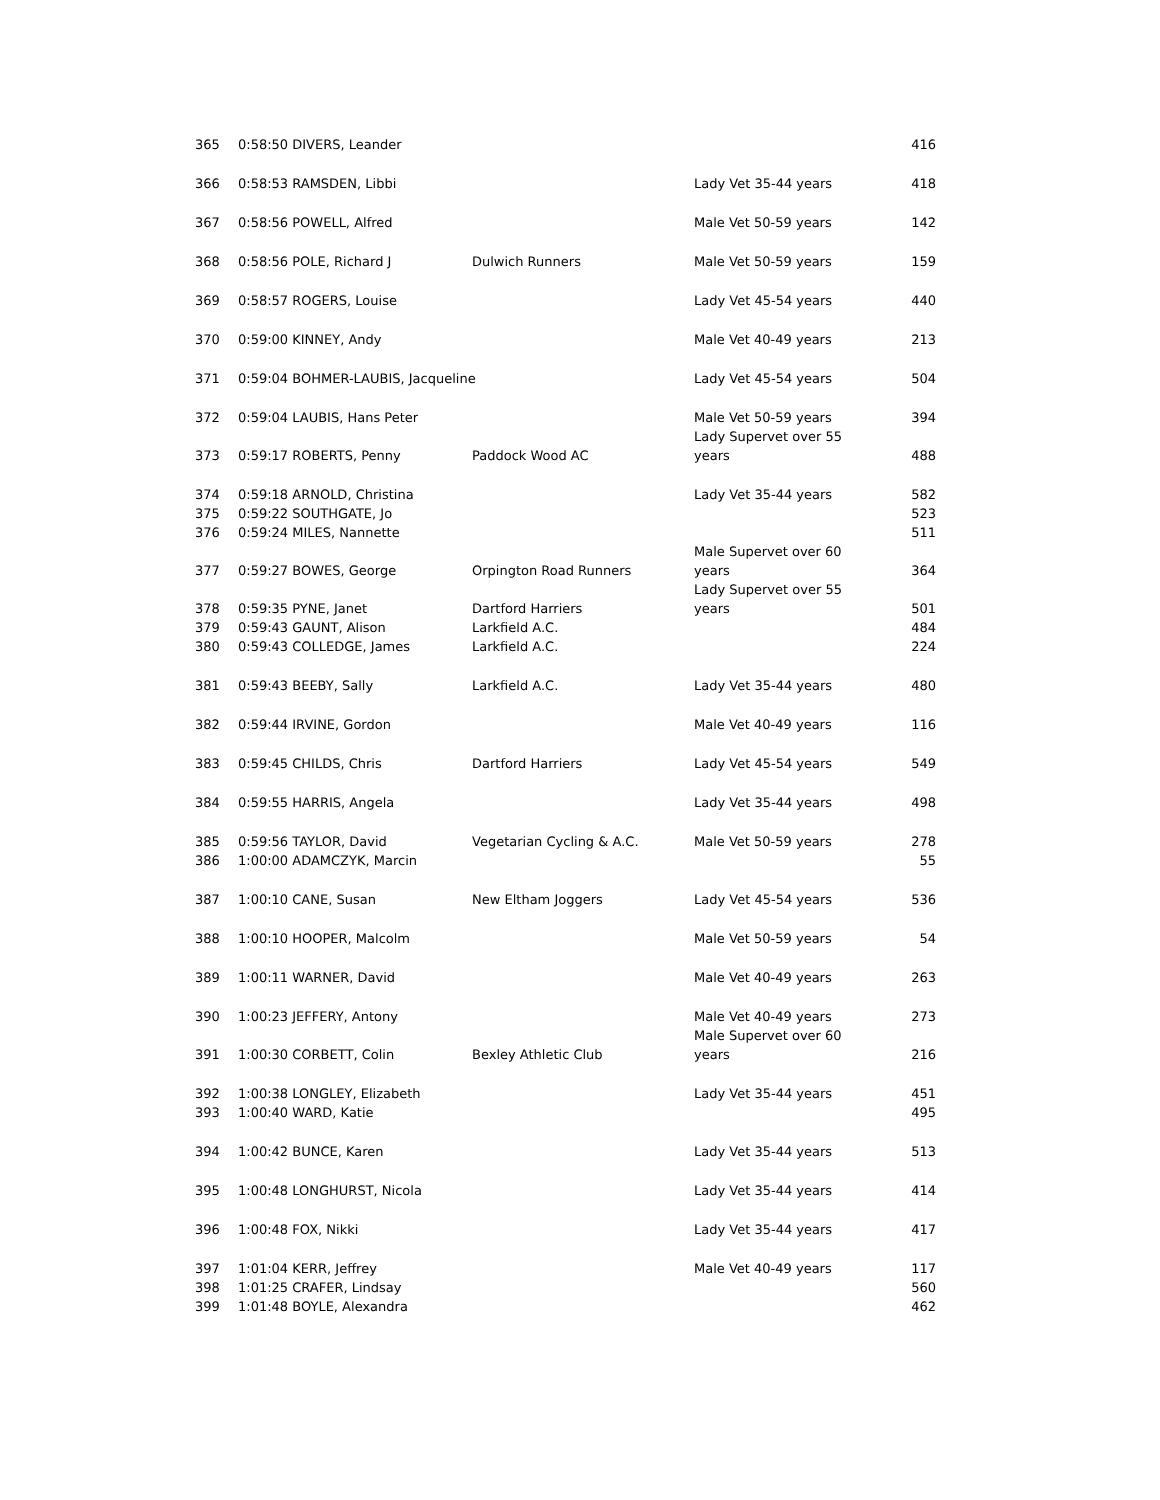| 365 | 0:58:50 DIVERS, Leander | | | 416 |
| 366 | 0:58:53 RAMSDEN, Libbi | | Lady Vet 35-44 years | 418 |
| 367 | 0:58:56 POWELL, Alfred | | Male Vet 50-59 years | 142 |
| 368 | 0:58:56 POLE, Richard J | Dulwich Runners | Male Vet 50-59 years | 159 |
| 369 | 0:58:57 ROGERS, Louise | | Lady Vet 45-54 years | 440 |
| 370 | 0:59:00 KINNEY, Andy | | Male Vet 40-49 years | 213 |
| 371 | 0:59:04 BOHMER-LAUBIS, Jacqueline | | Lady Vet 45-54 years | 504 |
| 372 | 0:59:04 LAUBIS, Hans Peter | | Male Vet 50-59 years | 394 |
| 373 | 0:59:17 ROBERTS, Penny | Paddock Wood AC | Lady Supervet over 55 years | 488 |
| 374 | 0:59:18 ARNOLD, Christina | | Lady Vet 35-44 years | 582 |
| 375 | 0:59:22 SOUTHGATE, Jo | | | 523 |
| 376 | 0:59:24 MILES, Nannette | | | 511 |
| 377 | 0:59:27 BOWES, George | Orpington Road Runners | Male Supervet over 60 years | 364 |
| 378 | 0:59:35 PYNE, Janet | Dartford Harriers | Lady Supervet over 55 years | 501 |
| 379 | 0:59:43 GAUNT, Alison | Larkfield A.C. | | 484 |
| 380 | 0:59:43 COLLEDGE, James | Larkfield A.C. | | 224 |
| 381 | 0:59:43 BEEBY, Sally | Larkfield A.C. | Lady Vet 35-44 years | 480 |
| 382 | 0:59:44 IRVINE, Gordon | | Male Vet 40-49 years | 116 |
| 383 | 0:59:45 CHILDS, Chris | Dartford Harriers | Lady Vet 45-54 years | 549 |
| 384 | 0:59:55 HARRIS, Angela | | Lady Vet 35-44 years | 498 |
| 385 | 0:59:56 TAYLOR, David | Vegetarian Cycling & A.C. | Male Vet 50-59 years | 278 |
| 386 | 1:00:00 ADAMCZYK, Marcin | | | 55 |
| 387 | 1:00:10 CANE, Susan | New Eltham Joggers | Lady Vet 45-54 years | 536 |
| 388 | 1:00:10 HOOPER, Malcolm | | Male Vet 50-59 years | 54 |
| 389 | 1:00:11 WARNER, David | | Male Vet 40-49 years | 263 |
| 390 | 1:00:23 JEFFERY, Antony | | Male Vet 40-49 years | 273 |
| 391 | 1:00:30 CORBETT, Colin | Bexley Athletic Club | Male Supervet over 60 years | 216 |
| 392 | 1:00:38 LONGLEY, Elizabeth | | Lady Vet 35-44 years | 451 |
| 393 | 1:00:40 WARD, Katie | | | 495 |
| 394 | 1:00:42 BUNCE, Karen | | Lady Vet 35-44 years | 513 |
| 395 | 1:00:48 LONGHURST, Nicola | | Lady Vet 35-44 years | 414 |
| 396 | 1:00:48 FOX, Nikki | | Lady Vet 35-44 years | 417 |
| 397 | 1:01:04 KERR, Jeffrey | | Male Vet 40-49 years | 117 |
| 398 | 1:01:25 CRAFER, Lindsay | | | 560 |
| 399 | 1:01:48 BOYLE, Alexandra | | | 462 |